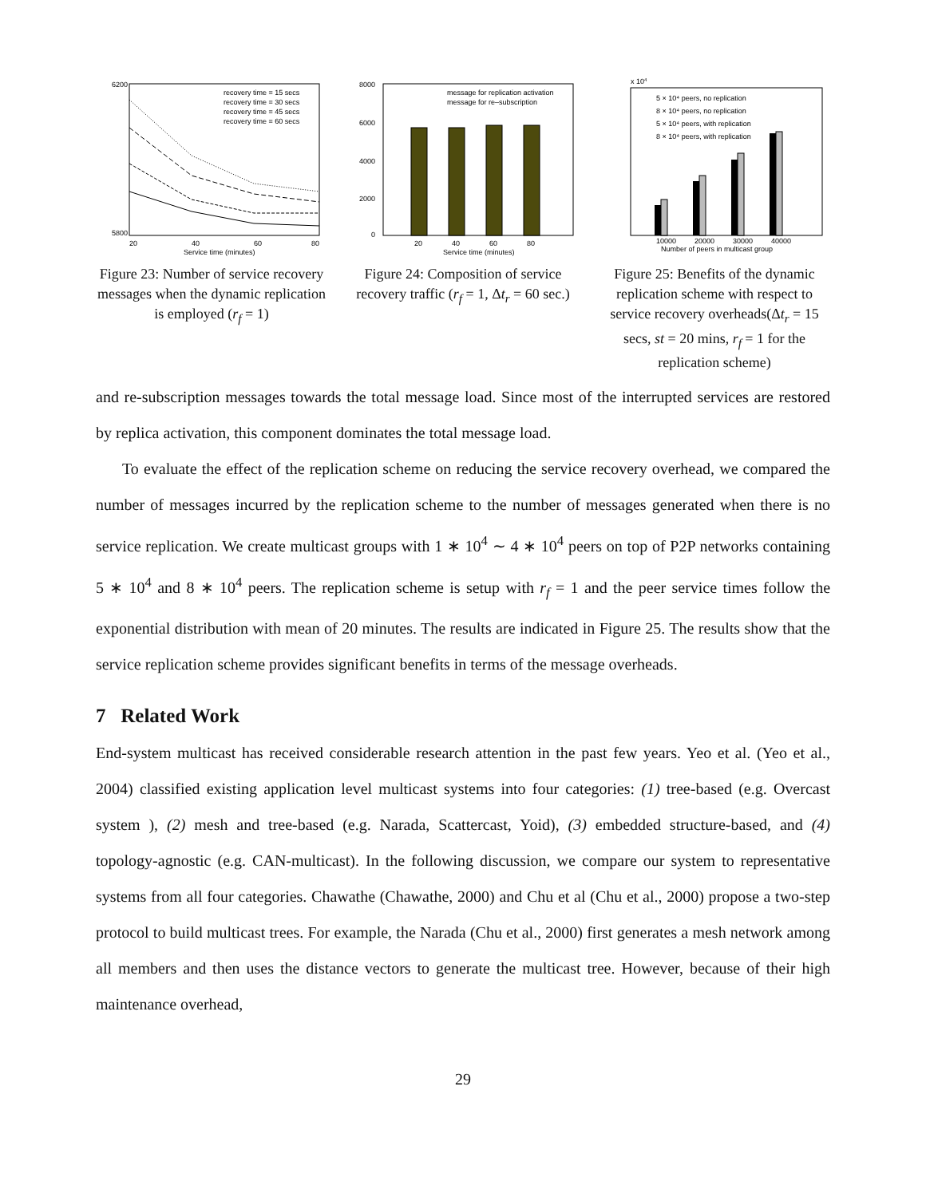6200
5800
20
40
60
80
Service time (minutes)
recovery time = 15 secs
recovery time = 30 secs
recovery time = 45 secs
recovery time = 60 secs
Figure 23: Number of service recovery messages when the dynamic replication is employed (r<sub>f</sub> = 1)
8000
6000
4000
2000
0
20
40
60
80
Service time (minutes)
message for replication activation
message for re–subscription
Figure 24: Composition of service recovery traffic (r<sub>f</sub> = 1, Δt<sub>r</sub> = 60 sec.)
x 104
10000
20000
30000
40000
Number of peers in multicast group
5 × 10⁴ peers, no replication
8 × 10⁴ peers, no replication
5 × 10⁴ peers, with replication
8 × 10⁴ peers, with replication
Figure 25: Benefits of the dynamic replication scheme with respect to service recovery overheads(Δt<sub>r</sub> = 15 secs, st = 20 mins, r<sub>f</sub> = 1 for the replication scheme)
and re-subscription messages towards the total message load. Since most of the interrupted services are restored by replica activation, this component dominates the total message load.
To evaluate the effect of the replication scheme on reducing the service recovery overhead, we compared the number of messages incurred by the replication scheme to the number of messages generated when there is no service replication. We create multicast groups with 1 ∗ 10<sup>4</sup> ∼ 4 ∗ 10<sup>4</sup> peers on top of P2P networks containing 5 ∗ 10<sup>4</sup> and 8 ∗ 10<sup>4</sup> peers. The replication scheme is setup with r<sub>f</sub> = 1 and the peer service times follow the exponential distribution with mean of 20 minutes. The results are indicated in Figure 25. The results show that the service replication scheme provides significant benefits in terms of the message overheads.
7 Related Work
End-system multicast has received considerable research attention in the past few years. Yeo et al. (Yeo et al., 2004) classified existing application level multicast systems into four categories: (1) tree-based (e.g. Overcast system ), (2) mesh and tree-based (e.g. Narada, Scattercast, Yoid), (3) embedded structure-based, and (4) topology-agnostic (e.g. CAN-multicast). In the following discussion, we compare our system to representative systems from all four categories. Chawathe (Chawathe, 2000) and Chu et al (Chu et al., 2000) propose a two-step protocol to build multicast trees. For example, the Narada (Chu et al., 2000) first generates a mesh network among all members and then uses the distance vectors to generate the multicast tree. However, because of their high maintenance overhead,
29